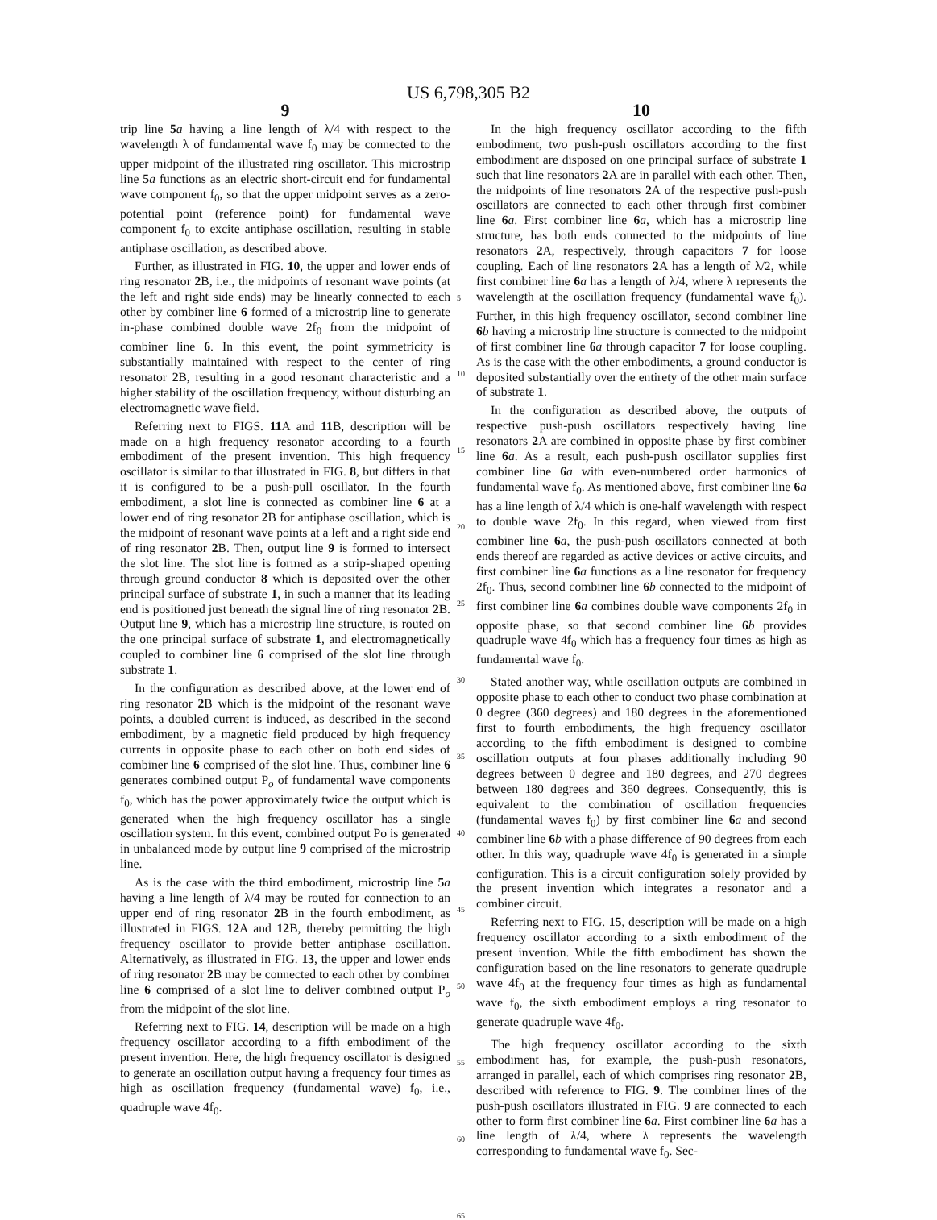US 6,798,305 B2
9
trip line 5 a having a line length of λ/4 with respect to the wavelength λ of fundamental wave f<sub>0</sub> may be connected to the upper midpoint of the illustrated ring oscillator. This microstrip line 5 a functions as an electric short-circuit end for fundamental wave component f<sub>0</sub>, so that the upper midpoint serves as a zero-potential point (reference point) for fundamental wave component f<sub>0</sub> to excite antiphase oscillation, resulting in stable antiphase oscillation, as described above.
Further, as illustrated in FIG. 10, the upper and lower ends of ring resonator 2 B, i.e., the midpoints of resonant wave points (at the left and right side ends) may be linearly connected to each other by combiner line 6 formed of a microstrip line to generate in-phase combined double wave 2f<sub>0</sub> from the midpoint of combiner line 6. In this event, the point symmetricity is substantially maintained with respect to the center of ring resonator 2 B, resulting in a good resonant characteristic and a higher stability of the oscillation frequency, without disturbing an electromagnetic wave field.
Referring next to FIGS. 11 A and 11 B, description will be made on a high frequency resonator according to a fourth embodiment of the present invention. This high frequency oscillator is similar to that illustrated in FIG. 8, but differs in that it is configured to be a push-pull oscillator. In the fourth embodiment, a slot line is connected as combiner line 6 at a lower end of ring resonator 2 B for antiphase oscillation, which is the midpoint of resonant wave points at a left and a right side end of ring resonator 2 B. Then, output line 9 is formed to intersect the slot line. The slot line is formed as a strip-shaped opening through ground conductor 8 which is deposited over the other principal surface of substrate 1, in such a manner that its leading end is positioned just beneath the signal line of ring resonator 2 B. Output line 9, which has a microstrip line structure, is routed on the one principal surface of substrate 1, and electromagnetically coupled to combiner line 6 comprised of the slot line through substrate 1.
In the configuration as described above, at the lower end of ring resonator 2 B which is the midpoint of the resonant wave points, a doubled current is induced, as described in the second embodiment, by a magnetic field produced by high frequency currents in opposite phase to each other on both end sides of combiner line 6 comprised of the slot line. Thus, combiner line 6 generates combined output P<sub>o</sub> of fundamental wave components f<sub>0</sub>, which has the power approximately twice the output which is generated when the high frequency oscillator has a single oscillation system. In this event, combined output Po is generated in unbalanced mode by output line 9 comprised of the microstrip line.
As is the case with the third embodiment, microstrip line 5 a having a line length of λ/4 may be routed for connection to an upper end of ring resonator 2 B in the fourth embodiment, as illustrated in FIGS. 12 A and 12 B, thereby permitting the high frequency oscillator to provide better antiphase oscillation. Alternatively, as illustrated in FIG. 13, the upper and lower ends of ring resonator 2 B may be connected to each other by combiner line 6 comprised of a slot line to deliver combined output P<sub>o</sub> from the midpoint of the slot line.
Referring next to FIG. 14, description will be made on a high frequency oscillator according to a fifth embodiment of the present invention. Here, the high frequency oscillator is designed to generate an oscillation output having a frequency four times as high as oscillation frequency (fundamental wave) f<sub>0</sub>, i.e., quadruple wave 4f<sub>0</sub>.
5
10
15
20
25
30
35
40
45
50
55
60
65
10
In the high frequency oscillator according to the fifth embodiment, two push-push oscillators according to the first embodiment are disposed on one principal surface of substrate 1 such that line resonators 2 A are in parallel with each other. Then, the midpoints of line resonators 2 A of the respective push-push oscillators are connected to each other through first combiner line 6 a. First combiner line 6 a, which has a microstrip line structure, has both ends connected to the midpoints of line resonators 2 A, respectively, through capacitors 7 for loose coupling. Each of line resonators 2 A has a length of λ/2, while first combiner line 6 a has a length of λ/4, where λ represents the wavelength at the oscillation frequency (fundamental wave f<sub>0</sub>). Further, in this high frequency oscillator, second combiner line 6 b having a microstrip line structure is connected to the midpoint of first combiner line 6 a through capacitor 7 for loose coupling. As is the case with the other embodiments, a ground conductor is deposited substantially over the entirety of the other main surface of substrate 1.
In the configuration as described above, the outputs of respective push-push oscillators respectively having line resonators 2 A are combined in opposite phase by first combiner line 6 a. As a result, each push-push oscillator supplies first combiner line 6 a with even-numbered order harmonics of fundamental wave f<sub>0</sub>. As mentioned above, first combiner line 6 a has a line length of λ/4 which is one-half wavelength with respect to double wave 2f<sub>0</sub>. In this regard, when viewed from first combiner line 6 a, the push-push oscillators connected at both ends thereof are regarded as active devices or active circuits, and first combiner line 6 a functions as a line resonator for frequency 2f<sub>0</sub>. Thus, second combiner line 6 b connected to the midpoint of first combiner line 6 a combines double wave components 2f<sub>0</sub> in opposite phase, so that second combiner line 6 b provides quadruple wave 4f<sub>0</sub> which has a frequency four times as high as fundamental wave f<sub>0</sub>.
Stated another way, while oscillation outputs are combined in opposite phase to each other to conduct two phase combination at 0 degree (360 degrees) and 180 degrees in the aforementioned first to fourth embodiments, the high frequency oscillator according to the fifth embodiment is designed to combine oscillation outputs at four phases additionally including 90 degrees between 0 degree and 180 degrees, and 270 degrees between 180 degrees and 360 degrees. Consequently, this is equivalent to the combination of oscillation frequencies (fundamental waves f<sub>0</sub>) by first combiner line 6 a and second combiner line 6 b with a phase difference of 90 degrees from each other. In this way, quadruple wave 4f<sub>0</sub> is generated in a simple configuration. This is a circuit configuration solely provided by the present invention which integrates a resonator and a combiner circuit.
Referring next to FIG. 15, description will be made on a high frequency oscillator according to a sixth embodiment of the present invention. While the fifth embodiment has shown the configuration based on the line resonators to generate quadruple wave 4f<sub>0</sub> at the frequency four times as high as fundamental wave f<sub>0</sub>, the sixth embodiment employs a ring resonator to generate quadruple wave 4f<sub>0</sub>.
The high frequency oscillator according to the sixth embodiment has, for example, the push-push resonators, arranged in parallel, each of which comprises ring resonator 2 B, described with reference to FIG. 9. The combiner lines of the push-push oscillators illustrated in FIG. 9 are connected to each other to form first combiner line 6 a. First combiner line 6 a has a line length of λ/4, where λ represents the wavelength corresponding to fundamental wave f<sub>0</sub>. Sec-